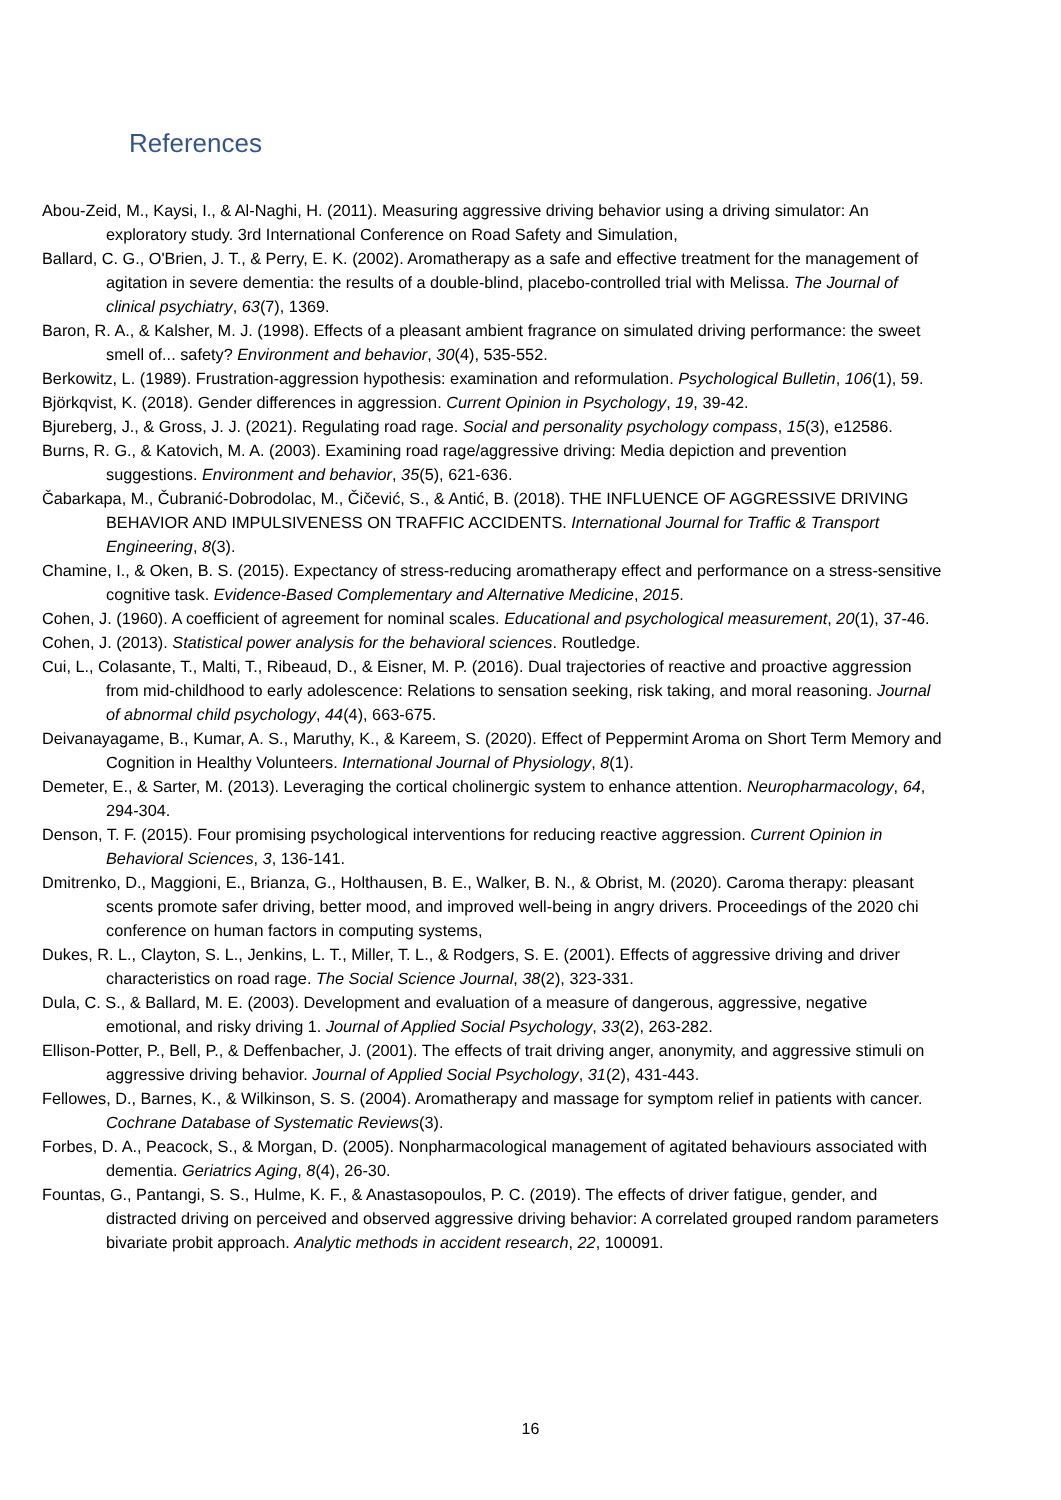References
Abou-Zeid, M., Kaysi, I., & Al-Naghi, H. (2011). Measuring aggressive driving behavior using a driving simulator: An exploratory study. 3rd International Conference on Road Safety and Simulation,
Ballard, C. G., O'Brien, J. T., & Perry, E. K. (2002). Aromatherapy as a safe and effective treatment for the management of agitation in severe dementia: the results of a double-blind, placebo-controlled trial with Melissa. The Journal of clinical psychiatry, 63(7), 1369.
Baron, R. A., & Kalsher, M. J. (1998). Effects of a pleasant ambient fragrance on simulated driving performance: the sweet smell of... safety? Environment and behavior, 30(4), 535-552.
Berkowitz, L. (1989). Frustration-aggression hypothesis: examination and reformulation. Psychological Bulletin, 106(1), 59.
Björkqvist, K. (2018). Gender differences in aggression. Current Opinion in Psychology, 19, 39-42.
Bjureberg, J., & Gross, J. J. (2021). Regulating road rage. Social and personality psychology compass, 15(3), e12586.
Burns, R. G., & Katovich, M. A. (2003). Examining road rage/aggressive driving: Media depiction and prevention suggestions. Environment and behavior, 35(5), 621-636.
Čabarkapa, M., Čubranić-Dobrodolac, M., Čičević, S., & Antić, B. (2018). THE INFLUENCE OF AGGRESSIVE DRIVING BEHAVIOR AND IMPULSIVENESS ON TRAFFIC ACCIDENTS. International Journal for Traffic & Transport Engineering, 8(3).
Chamine, I., & Oken, B. S. (2015). Expectancy of stress-reducing aromatherapy effect and performance on a stress-sensitive cognitive task. Evidence-Based Complementary and Alternative Medicine, 2015.
Cohen, J. (1960). A coefficient of agreement for nominal scales. Educational and psychological measurement, 20(1), 37-46.
Cohen, J. (2013). Statistical power analysis for the behavioral sciences. Routledge.
Cui, L., Colasante, T., Malti, T., Ribeaud, D., & Eisner, M. P. (2016). Dual trajectories of reactive and proactive aggression from mid-childhood to early adolescence: Relations to sensation seeking, risk taking, and moral reasoning. Journal of abnormal child psychology, 44(4), 663-675.
Deivanayagame, B., Kumar, A. S., Maruthy, K., & Kareem, S. (2020). Effect of Peppermint Aroma on Short Term Memory and Cognition in Healthy Volunteers. International Journal of Physiology, 8(1).
Demeter, E., & Sarter, M. (2013). Leveraging the cortical cholinergic system to enhance attention. Neuropharmacology, 64, 294-304.
Denson, T. F. (2015). Four promising psychological interventions for reducing reactive aggression. Current Opinion in Behavioral Sciences, 3, 136-141.
Dmitrenko, D., Maggioni, E., Brianza, G., Holthausen, B. E., Walker, B. N., & Obrist, M. (2020). Caroma therapy: pleasant scents promote safer driving, better mood, and improved well-being in angry drivers. Proceedings of the 2020 chi conference on human factors in computing systems,
Dukes, R. L., Clayton, S. L., Jenkins, L. T., Miller, T. L., & Rodgers, S. E. (2001). Effects of aggressive driving and driver characteristics on road rage. The Social Science Journal, 38(2), 323-331.
Dula, C. S., & Ballard, M. E. (2003). Development and evaluation of a measure of dangerous, aggressive, negative emotional, and risky driving 1. Journal of Applied Social Psychology, 33(2), 263-282.
Ellison-Potter, P., Bell, P., & Deffenbacher, J. (2001). The effects of trait driving anger, anonymity, and aggressive stimuli on aggressive driving behavior. Journal of Applied Social Psychology, 31(2), 431-443.
Fellowes, D., Barnes, K., & Wilkinson, S. S. (2004). Aromatherapy and massage for symptom relief in patients with cancer. Cochrane Database of Systematic Reviews(3).
Forbes, D. A., Peacock, S., & Morgan, D. (2005). Nonpharmacological management of agitated behaviours associated with dementia. Geriatrics Aging, 8(4), 26-30.
Fountas, G., Pantangi, S. S., Hulme, K. F., & Anastasopoulos, P. C. (2019). The effects of driver fatigue, gender, and distracted driving on perceived and observed aggressive driving behavior: A correlated grouped random parameters bivariate probit approach. Analytic methods in accident research, 22, 100091.
16